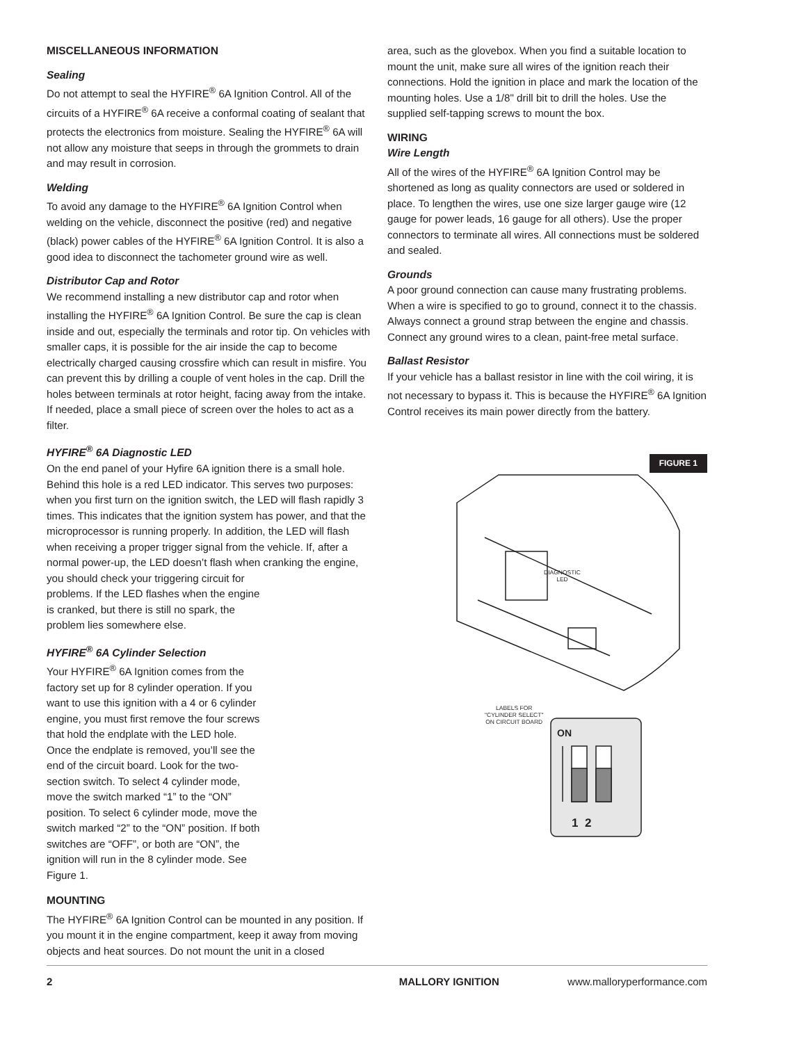MISCELLANEOUS INFORMATION
Sealing
Do not attempt to seal the HYFIRE<sup>®</sup> 6A Ignition Control. All of the circuits of a HYFIRE<sup>®</sup> 6A receive a conformal coating of sealant that protects the electronics from moisture. Sealing the HYFIRE<sup>®</sup> 6A will not allow any moisture that seeps in through the grommets to drain and may result in corrosion.
Welding
To avoid any damage to the HYFIRE<sup>®</sup> 6A Ignition Control when welding on the vehicle, disconnect the positive (red) and negative (black) power cables of the HYFIRE<sup>®</sup> 6A Ignition Control. It is also a good idea to disconnect the tachometer ground wire as well.
Distributor Cap and Rotor
We recommend installing a new distributor cap and rotor when installing the HYFIRE<sup>®</sup> 6A Ignition Control. Be sure the cap is clean inside and out, especially the terminals and rotor tip. On vehicles with smaller caps, it is possible for the air inside the cap to become electrically charged causing crossfire which can result in misfire. You can prevent this by drilling a couple of vent holes in the cap. Drill the holes between terminals at rotor height, facing away from the intake. If needed, place a small piece of screen over the holes to act as a filter.
HYFIRE<sup>®</sup> 6A Diagnostic LED
On the end panel of your Hyfire 6A ignition there is a small hole. Behind this hole is a red LED indicator. This serves two purposes: when you first turn on the ignition switch, the LED will flash rapidly 3 times. This indicates that the ignition system has power, and that the microprocessor is running properly. In addition, the LED will flash when receiving a proper trigger signal from the vehicle. If, after a normal power-up, the LED doesn’t flash when cranking the engine, you should check your triggering circuit for
problems. If the LED flashes when the engine is cranked, but there is still no spark, the problem lies somewhere else.
HYFIRE<sup>®</sup> 6A Cylinder Selection
Your HYFIRE<sup>®</sup> 6A Ignition comes from the factory set up for 8 cylinder operation. If you want to use this ignition with a 4 or 6 cylinder engine, you must first remove the four screws that hold the endplate with the LED hole. Once the endplate is removed, you’ll see the end of the circuit board. Look for the two-section switch. To select 4 cylinder mode, move the switch marked “1” to the “ON” position. To select 6 cylinder mode, move the switch marked “2” to the “ON” position. If both switches are “OFF”, or both are “ON”, the ignition will run in the 8 cylinder mode. See Figure 1.
MOUNTING
The HYFIRE<sup>®</sup> 6A Ignition Control can be mounted in any position. If you mount it in the engine compartment, keep it away from moving objects and heat sources. Do not mount the unit in a closed
area, such as the glovebox. When you find a suitable location to mount the unit, make sure all wires of the ignition reach their connections. Hold the ignition in place and mark the location of the mounting holes. Use a 1/8" drill bit to drill the holes. Use the supplied self-tapping screws to mount the box.
WIRING
Wire Length
All of the wires of the HYFIRE<sup>®</sup> 6A Ignition Control may be shortened as long as quality connectors are used or soldered in place. To lengthen the wires, use one size larger gauge wire (12 gauge for power leads, 16 gauge for all others). Use the proper connectors to terminate all wires. All connections must be soldered and sealed.
Grounds
A poor ground connection can cause many frustrating problems. When a wire is specified to go to ground, connect it to the chassis. Always connect a ground strap between the engine and chassis. Connect any ground wires to a clean, paint-free metal surface.
Ballast Resistor
If your vehicle has a ballast resistor in line with the coil wiring, it is not necessary to bypass it. This is because the HYFIRE<sup>®</sup> 6A Ignition Control receives its main power directly from the battery.
FIGURE 1
DIAGNOSTIC
LED
LABELS FOR
"CYLINDER SELECT"
ON CIRCUIT BOARD
ON
1 2
2 MALLORY IGNITION www.malloryperformance.com